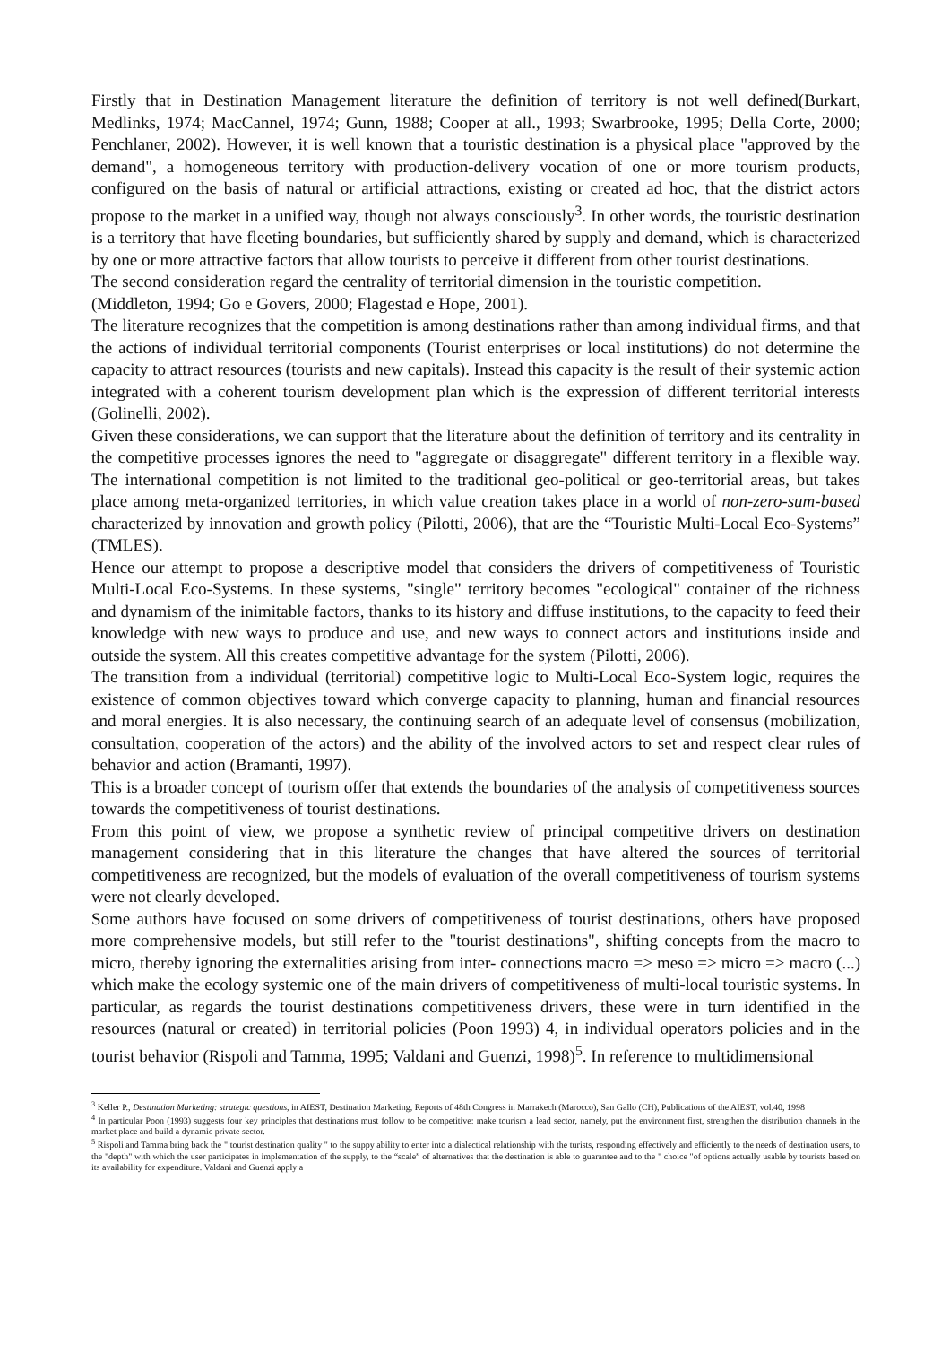Firstly that in Destination Management literature the definition of territory is not well defined(Burkart, Medlinks, 1974; MacCannel, 1974; Gunn, 1988; Cooper at all., 1993; Swarbrooke, 1995; Della Corte, 2000; Penchlaner, 2002). However, it is well known that a touristic destination is a physical place "approved by the demand", a homogeneous territory with production-delivery vocation of one or more tourism products, configured on the basis of natural or artificial attractions, existing or created ad hoc, that the district actors propose to the market in a unified way, though not always consciously<sup>3</sup>. In other words, the touristic destination is a territory that have fleeting boundaries, but sufficiently shared by supply and demand, which is characterized by one or more attractive factors that allow tourists to perceive it different from other tourist destinations.
The second consideration regard the centrality of territorial dimension in the touristic competition.
(Middleton, 1994; Go e Govers, 2000; Flagestad e Hope, 2001).
The literature recognizes that the competition is among destinations rather than among individual firms, and that the actions of individual territorial components (Tourist enterprises or local institutions) do not determine the capacity to attract resources (tourists and new capitals). Instead this capacity is the result of their systemic action integrated with a coherent tourism development plan which is the expression of different territorial interests (Golinelli, 2002).
Given these considerations, we can support that the literature about the definition of territory and its centrality in the competitive processes ignores the need to "aggregate or disaggregate" different territory in a flexible way. The international competition is not limited to the traditional geo-political or geo-territorial areas, but takes place among meta-organized territories, in which value creation takes place in a world of non-zero-sum-based characterized by innovation and growth policy (Pilotti, 2006), that are the “Touristic Multi-Local Eco-Systems” (TMLES).
Hence our attempt to propose a descriptive model that considers the drivers of competitiveness of Touristic Multi-Local Eco-Systems. In these systems, "single" territory becomes "ecological" container of the richness and dynamism of the inimitable factors, thanks to its history and diffuse institutions, to the capacity to feed their knowledge with new ways to produce and use, and new ways to connect actors and institutions inside and outside the system. All this creates competitive advantage for the system (Pilotti, 2006).
The transition from a individual (territorial) competitive logic to Multi-Local Eco-System logic, requires the existence of common objectives toward which converge capacity to planning, human and financial resources and moral energies. It is also necessary, the continuing search of an adequate level of consensus (mobilization, consultation, cooperation of the actors) and the ability of the involved actors to set and respect clear rules of behavior and action (Bramanti, 1997).
This is a broader concept of tourism offer that extends the boundaries of the analysis of competitiveness sources towards the competitiveness of tourist destinations.
From this point of view, we propose a synthetic review of principal competitive drivers on destination management considering that in this literature the changes that have altered the sources of territorial competitiveness are recognized, but the models of evaluation of the overall competitiveness of tourism systems were not clearly developed.
Some authors have focused on some drivers of competitiveness of tourist destinations, others have proposed more comprehensive models, but still refer to the "tourist destinations", shifting concepts from the macro to micro, thereby ignoring the externalities arising from inter- connections macro => meso => micro => macro (...) which make the ecology systemic one of the main drivers of competitiveness of multi-local touristic systems. In particular, as regards the tourist destinations competitiveness drivers, these were in turn identified in the resources (natural or created) in territorial policies (Poon 1993) 4, in individual operators policies and in the tourist behavior (Rispoli and Tamma, 1995; Valdani and Guenzi, 1998)<sup>5</sup>. In reference to multidimensional
<sup>3</sup> Keller P., Destination Marketing: strategic questions, in AIEST, Destination Marketing, Reports of 48th Congress in Marrakech (Marocco), San Gallo (CH), Publications of the AIEST, vol.40, 1998
<sup>4</sup> In particular Poon (1993) suggests four key principles that destinations must follow to be competitive: make tourism a lead sector, namely, put the environment first, strengthen the distribution channels in the market place and build a dynamic private sector.
<sup>5</sup> Rispoli and Tamma bring back the " tourist destination quality " to the suppy ability to enter into a dialectical relationship with the turists, responding effectively and efficiently to the needs of destination users, to the "depth" with which the user participates in implementation of the supply, to the “scale” of alternatives that the destination is able to guarantee and to the " choice "of options actually usable by tourists based on its availability for expenditure. Valdani and Guenzi apply a